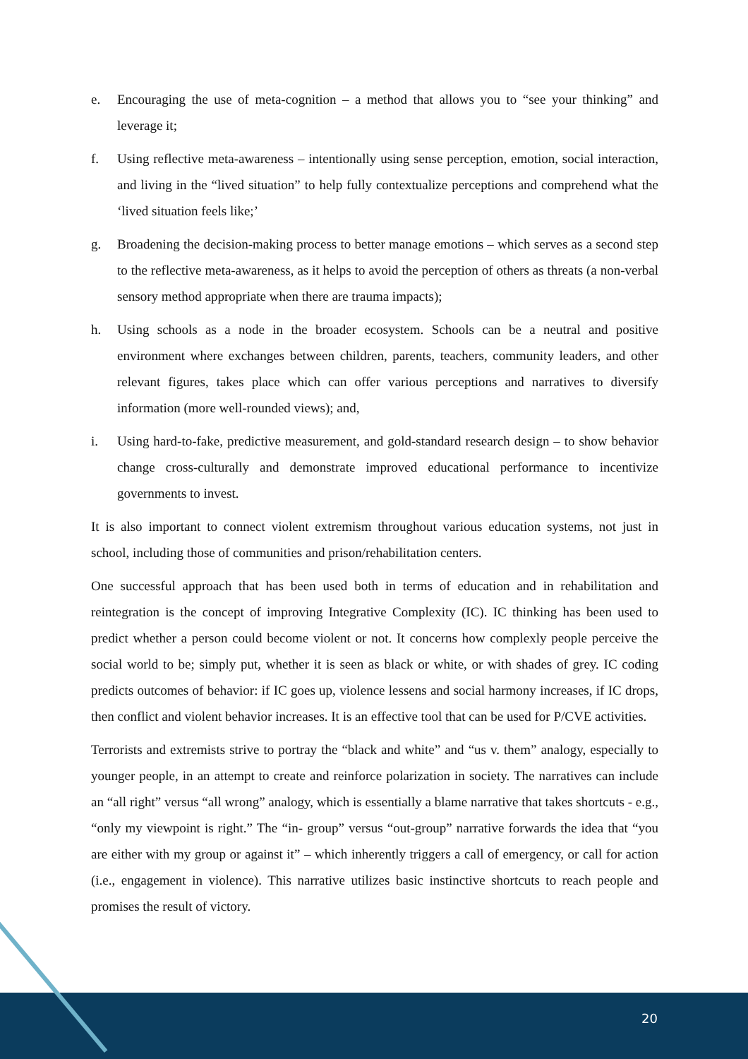e. Encouraging the use of meta-cognition – a method that allows you to “see your thinking” and leverage it;
f. Using reflective meta-awareness – intentionally using sense perception, emotion, social interaction, and living in the “lived situation” to help fully contextualize perceptions and comprehend what the ‘lived situation feels like;’
g. Broadening the decision-making process to better manage emotions – which serves as a second step to the reflective meta-awareness, as it helps to avoid the perception of others as threats (a non-verbal sensory method appropriate when there are trauma impacts);
h. Using schools as a node in the broader ecosystem. Schools can be a neutral and positive environment where exchanges between children, parents, teachers, community leaders, and other relevant figures, takes place which can offer various perceptions and narratives to diversify information (more well-rounded views); and,
i. Using hard-to-fake, predictive measurement, and gold-standard research design – to show behavior change cross-culturally and demonstrate improved educational performance to incentivize governments to invest.
It is also important to connect violent extremism throughout various education systems, not just in school, including those of communities and prison/rehabilitation centers.
One successful approach that has been used both in terms of education and in rehabilitation and reintegration is the concept of improving Integrative Complexity (IC). IC thinking has been used to predict whether a person could become violent or not. It concerns how complexly people perceive the social world to be; simply put, whether it is seen as black or white, or with shades of grey. IC coding predicts outcomes of behavior: if IC goes up, violence lessens and social harmony increases, if IC drops, then conflict and violent behavior increases. It is an effective tool that can be used for P/CVE activities.
Terrorists and extremists strive to portray the “black and white” and “us v. them” analogy, especially to younger people, in an attempt to create and reinforce polarization in society. The narratives can include an “all right” versus “all wrong” analogy, which is essentially a blame narrative that takes shortcuts - e.g., “only my viewpoint is right.” The “in- group” versus “out-group” narrative forwards the idea that “you are either with my group or against it” – which inherently triggers a call of emergency, or call for action (i.e., engagement in violence). This narrative utilizes basic instinctive shortcuts to reach people and promises the result of victory.
20